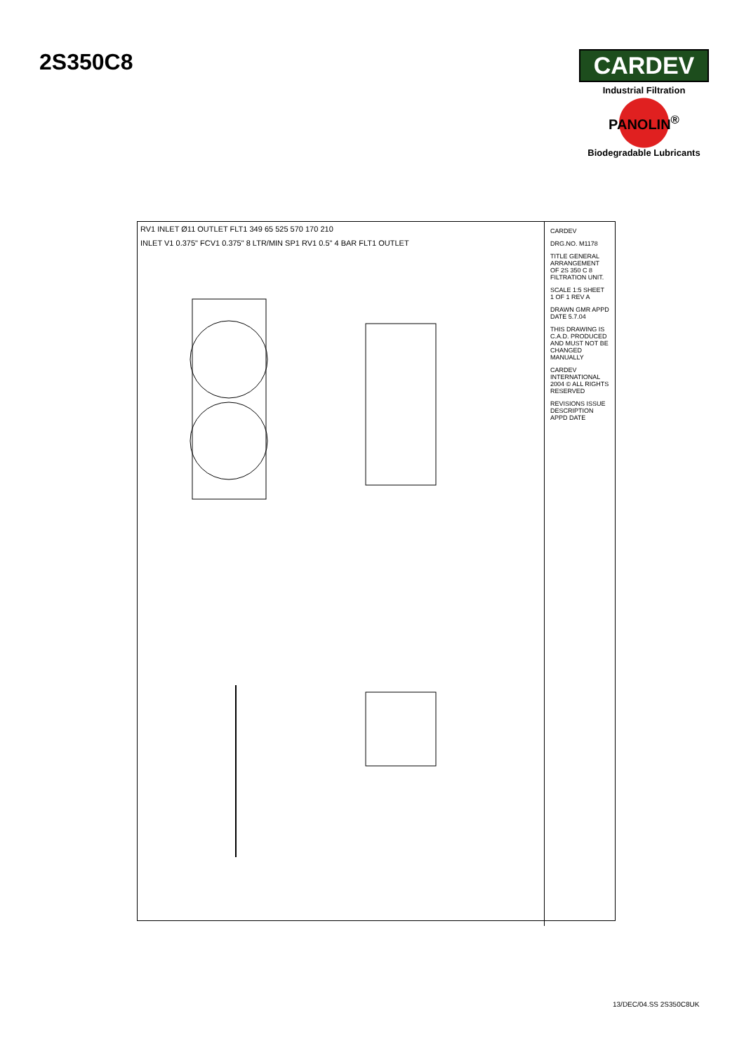2S350C8 CARDEV
Industrial Filtration
PANOLIN<sup>®</sup>
Biodegradable Lubricants
RV1 INLET Ø11 OUTLET FLT1 349 65 525 570 170 210
INLET V1 0.375" FCV1 0.375" 8 LTR/MIN SP1 RV1 0.5" 4 BAR FLT1 OUTLET
CARDEV
DRG.NO. M1178
TITLE GENERAL ARRANGEMENT OF 2S 350 C 8 FILTRATION UNIT.
SCALE 1:5 SHEET 1 OF 1 REV A
DRAWN GMR APPD DATE 5.7.04
THIS DRAWING IS C.A.D. PRODUCED AND MUST NOT BE CHANGED MANUALLY
CARDEV INTERNATIONAL 2004 © ALL RIGHTS RESERVED
REVISIONS ISSUE DESCRIPTION APPD DATE
13/DEC/04.SS 2S350C8UK